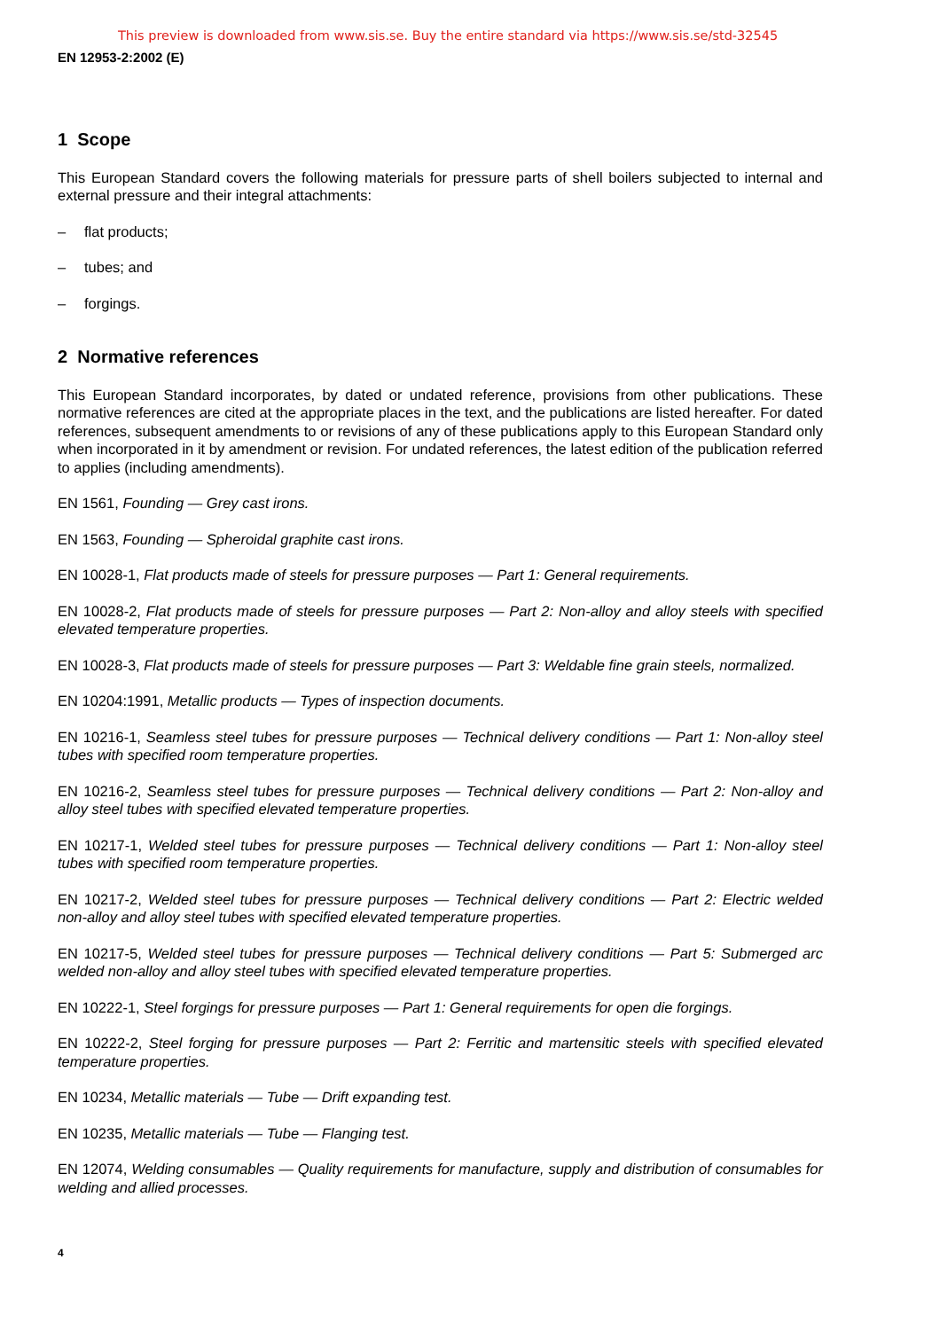This preview is downloaded from www.sis.se. Buy the entire standard via https://www.sis.se/std-32545
EN 12953-2:2002 (E)
1 Scope
This European Standard covers the following materials for pressure parts of shell boilers subjected to internal and external pressure and their integral attachments:
– flat products;
– tubes; and
– forgings.
2 Normative references
This European Standard incorporates, by dated or undated reference, provisions from other publications. These normative references are cited at the appropriate places in the text, and the publications are listed hereafter. For dated references, subsequent amendments to or revisions of any of these publications apply to this European Standard only when incorporated in it by amendment or revision. For undated references, the latest edition of the publication referred to applies (including amendments).
EN 1561, Founding — Grey cast irons.
EN 1563, Founding — Spheroidal graphite cast irons.
EN 10028-1, Flat products made of steels for pressure purposes — Part 1: General requirements.
EN 10028-2, Flat products made of steels for pressure purposes — Part 2: Non-alloy and alloy steels with specified elevated temperature properties.
EN 10028-3, Flat products made of steels for pressure purposes — Part 3: Weldable fine grain steels, normalized.
EN 10204:1991, Metallic products — Types of inspection documents.
EN 10216-1, Seamless steel tubes for pressure purposes — Technical delivery conditions — Part 1: Non-alloy steel tubes with specified room temperature properties.
EN 10216-2, Seamless steel tubes for pressure purposes — Technical delivery conditions — Part 2: Non-alloy and alloy steel tubes with specified elevated temperature properties.
EN 10217-1, Welded steel tubes for pressure purposes — Technical delivery conditions — Part 1: Non-alloy steel tubes with specified room temperature properties.
EN 10217-2, Welded steel tubes for pressure purposes — Technical delivery conditions — Part 2: Electric welded non-alloy and alloy steel tubes with specified elevated temperature properties.
EN 10217-5, Welded steel tubes for pressure purposes — Technical delivery conditions — Part 5: Submerged arc welded non-alloy and alloy steel tubes with specified elevated temperature properties.
EN 10222-1, Steel forgings for pressure purposes — Part 1: General requirements for open die forgings.
EN 10222-2, Steel forging for pressure purposes — Part 2: Ferritic and martensitic steels with specified elevated temperature properties.
EN 10234, Metallic materials — Tube — Drift expanding test.
EN 10235, Metallic materials — Tube — Flanging test.
EN 12074, Welding consumables — Quality requirements for manufacture, supply and distribution of consumables for welding and allied processes.
4